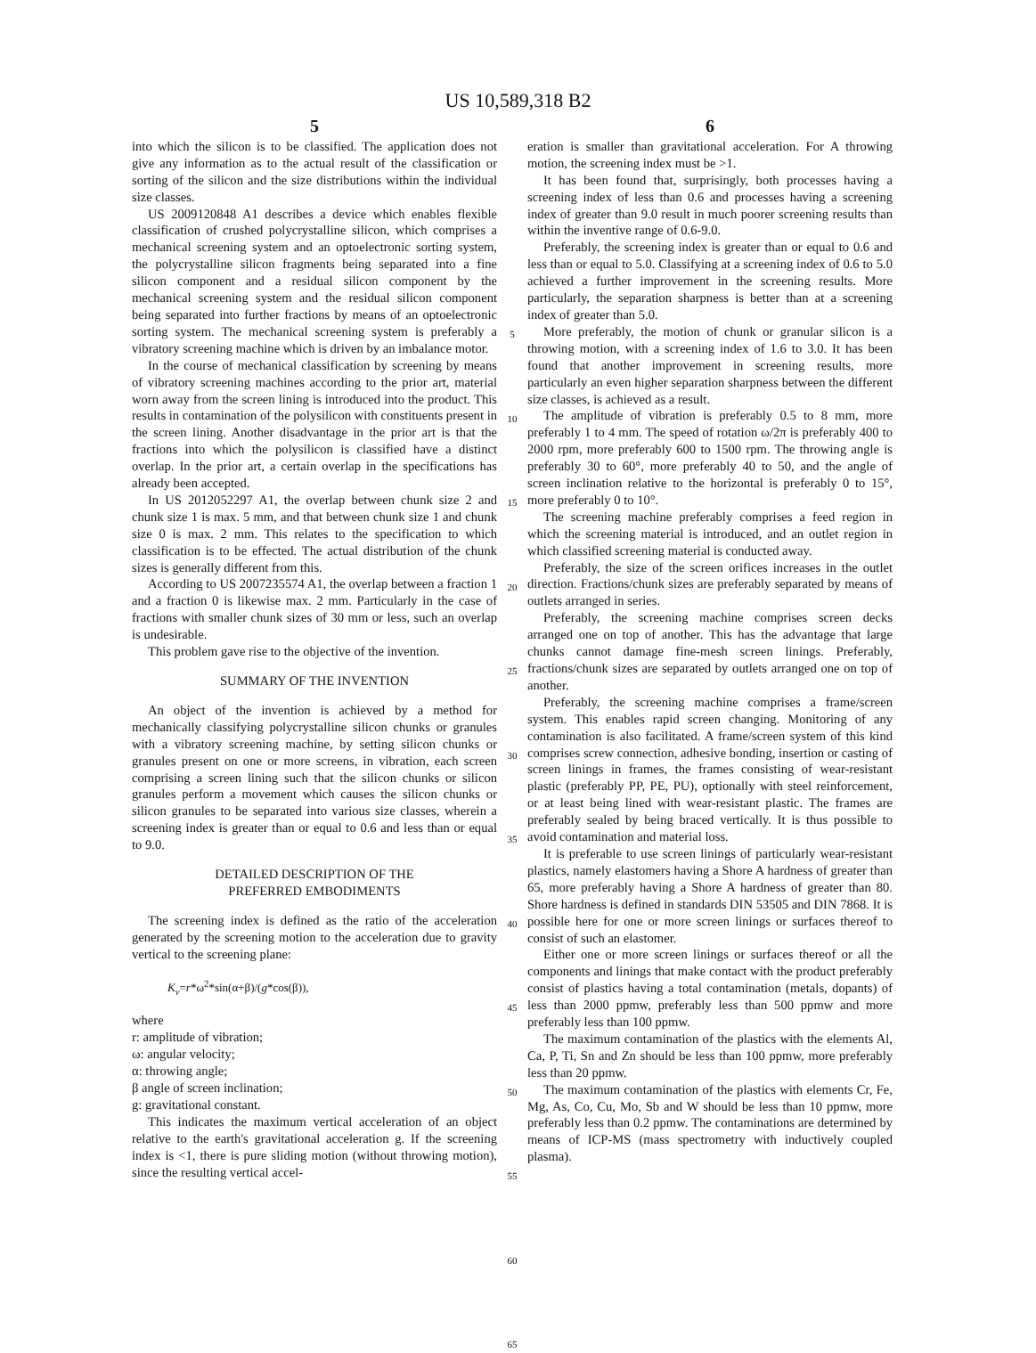US 10,589,318 B2
5
into which the silicon is to be classified. The application does not give any information as to the actual result of the classification or sorting of the silicon and the size distributions within the individual size classes.
US 2009120848 A1 describes a device which enables flexible classification of crushed polycrystalline silicon, which comprises a mechanical screening system and an optoelectronic sorting system, the polycrystalline silicon fragments being separated into a fine silicon component and a residual silicon component by the mechanical screening system and the residual silicon component being separated into further fractions by means of an optoelectronic sorting system. The mechanical screening system is preferably a vibratory screening machine which is driven by an imbalance motor.
In the course of mechanical classification by screening by means of vibratory screening machines according to the prior art, material worn away from the screen lining is introduced into the product. This results in contamination of the polysilicon with constituents present in the screen lining. Another disadvantage in the prior art is that the fractions into which the polysilicon is classified have a distinct overlap. In the prior art, a certain overlap in the specifications has already been accepted.
In US 2012052297 A1, the overlap between chunk size 2 and chunk size 1 is max. 5 mm, and that between chunk size 1 and chunk size 0 is max. 2 mm. This relates to the specification to which classification is to be effected. The actual distribution of the chunk sizes is generally different from this.
According to US 2007235574 A1, the overlap between a fraction 1 and a fraction 0 is likewise max. 2 mm. Particularly in the case of fractions with smaller chunk sizes of 30 mm or less, such an overlap is undesirable.
This problem gave rise to the objective of the invention.
SUMMARY OF THE INVENTION
An object of the invention is achieved by a method for mechanically classifying polycrystalline silicon chunks or granules with a vibratory screening machine, by setting silicon chunks or granules present on one or more screens, in vibration, each screen comprising a screen lining such that the silicon chunks or silicon granules perform a movement which causes the silicon chunks or silicon granules to be separated into various size classes, wherein a screening index is greater than or equal to 0.6 and less than or equal to 9.0.
DETAILED DESCRIPTION OF THE
PREFERRED EMBODIMENTS
The screening index is defined as the ratio of the acceleration generated by the screening motion to the acceleration due to gravity vertical to the screening plane:
K<sub>v</sub>=r*ω<sup>2</sup>*sin(α+β)/(g*cos(β)),
where
r: amplitude of vibration;
ω: angular velocity;
α: throwing angle;
β angle of screen inclination;
g: gravitational constant.
This indicates the maximum vertical acceleration of an object relative to the earth's gravitational acceleration g. If the screening index is <1, there is pure sliding motion (without throwing motion), since the resulting vertical accel-
5
10
15
20
25
30
35
40
45
50
55
60
65
6
eration is smaller than gravitational acceleration. For A throwing motion, the screening index must be >1.
It has been found that, surprisingly, both processes having a screening index of less than 0.6 and processes having a screening index of greater than 9.0 result in much poorer screening results than within the inventive range of 0.6-9.0.
Preferably, the screening index is greater than or equal to 0.6 and less than or equal to 5.0. Classifying at a screening index of 0.6 to 5.0 achieved a further improvement in the screening results. More particularly, the separation sharpness is better than at a screening index of greater than 5.0.
More preferably, the motion of chunk or granular silicon is a throwing motion, with a screening index of 1.6 to 3.0. It has been found that another improvement in screening results, more particularly an even higher separation sharpness between the different size classes, is achieved as a result.
The amplitude of vibration is preferably 0.5 to 8 mm, more preferably 1 to 4 mm. The speed of rotation ω/2π is preferably 400 to 2000 rpm, more preferably 600 to 1500 rpm. The throwing angle is preferably 30 to 60°, more preferably 40 to 50, and the angle of screen inclination relative to the horizontal is preferably 0 to 15°, more preferably 0 to 10°.
The screening machine preferably comprises a feed region in which the screening material is introduced, and an outlet region in which classified screening material is conducted away.
Preferably, the size of the screen orifices increases in the outlet direction. Fractions/chunk sizes are preferably separated by means of outlets arranged in series.
Preferably, the screening machine comprises screen decks arranged one on top of another. This has the advantage that large chunks cannot damage fine-mesh screen linings. Preferably, fractions/chunk sizes are separated by outlets arranged one on top of another.
Preferably, the screening machine comprises a frame/screen system. This enables rapid screen changing. Monitoring of any contamination is also facilitated. A frame/screen system of this kind comprises screw connection, adhesive bonding, insertion or casting of screen linings in frames, the frames consisting of wear-resistant plastic (preferably PP, PE, PU), optionally with steel reinforcement, or at least being lined with wear-resistant plastic. The frames are preferably sealed by being braced vertically. It is thus possible to avoid contamination and material loss.
It is preferable to use screen linings of particularly wear-resistant plastics, namely elastomers having a Shore A hardness of greater than 65, more preferably having a Shore A hardness of greater than 80. Shore hardness is defined in standards DIN 53505 and DIN 7868. It is possible here for one or more screen linings or surfaces thereof to consist of such an elastomer.
Either one or more screen linings or surfaces thereof or all the components and linings that make contact with the product preferably consist of plastics having a total contamination (metals, dopants) of less than 2000 ppmw, preferably less than 500 ppmw and more preferably less than 100 ppmw.
The maximum contamination of the plastics with the elements Al, Ca, P, Ti, Sn and Zn should be less than 100 ppmw, more preferably less than 20 ppmw.
The maximum contamination of the plastics with elements Cr, Fe, Mg, As, Co, Cu, Mo, Sb and W should be less than 10 ppmw, more preferably less than 0.2 ppmw. The contaminations are determined by means of ICP-MS (mass spectrometry with inductively coupled plasma).